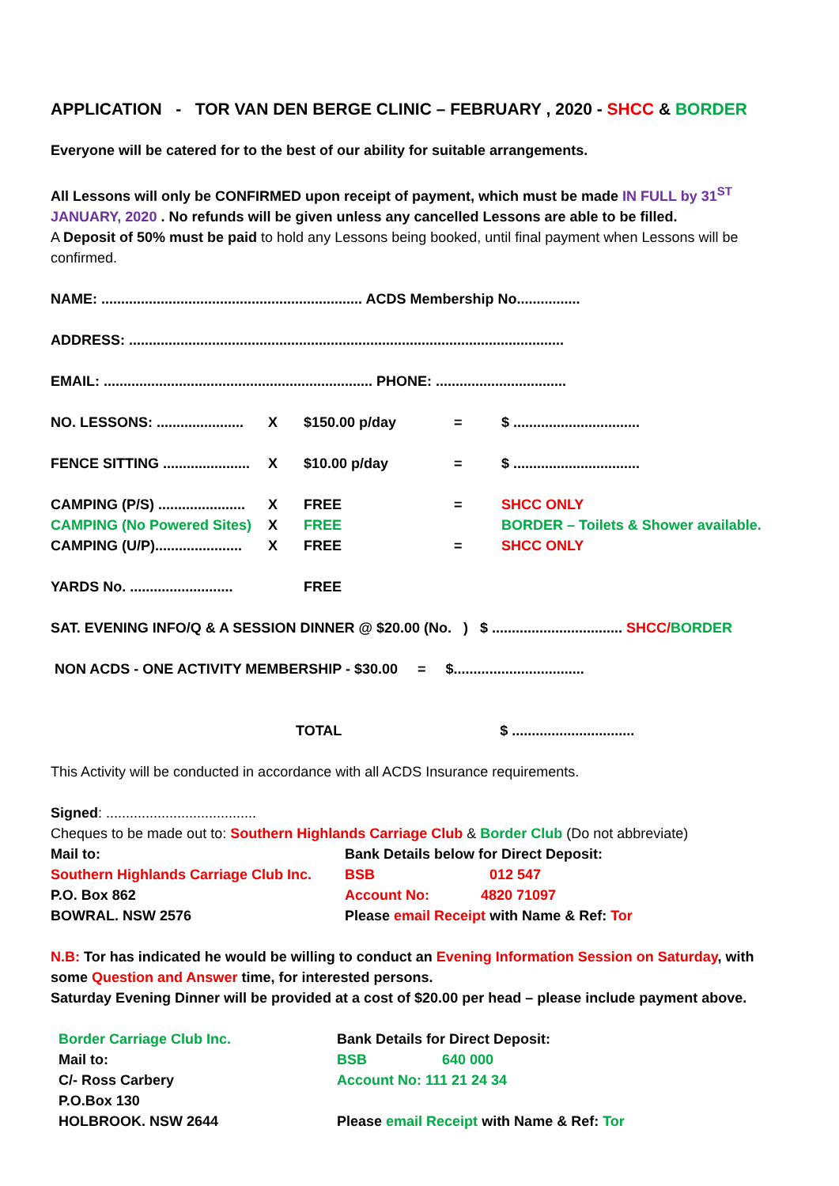APPLICATION - TOR VAN DEN BERGE CLINIC – FEBRUARY , 2020 - SHCC & BORDER
Everyone will be catered for to the best of our ability for suitable arrangements.
All Lessons will only be CONFIRMED upon receipt of payment, which must be made IN FULL by 31<sup>ST</sup> JANUARY, 2020 . No refunds will be given unless any cancelled Lessons are able to be filled.
A Deposit of 50% must be paid to hold any Lessons being booked, until final payment when Lessons will be confirmed.
NAME: .................................................................. ACDS Membership No................
ADDRESS: ..............................................................................................................
EMAIL: .................................................................... PHONE: .................................
NO. LESSONS: ...................... X $150.00 p/day = $ ................................
FENCE SITTING ...................... X $10.00 p/day = $ ................................
CAMPING (P/S) ...................... X FREE = SHCC ONLY
CAMPING (No Powered Sites) X FREE BORDER – Toilets & Shower available.
CAMPING (U/P)...................... X FREE = SHCC ONLY
YARDS No. .......................... FREE
SAT. EVENING INFO/Q & A SESSION DINNER @ $20.00 (No. ) $ ................................. SHCC/BORDER
NON ACDS - ONE ACTIVITY MEMBERSHIP - $30.00 = $.................................
TOTAL $ ...............................
This Activity will be conducted in accordance with all ACDS Insurance requirements.
Signed: ......................................
Cheques to be made out to: Southern Highlands Carriage Club & Border Club (Do not abbreviate)
Mail to:
Southern Highlands Carriage Club Inc.
P.O. Box 862
BOWRAL. NSW 2576
Bank Details below for Direct Deposit:
BSB 012 547
Account No: 4820 71097
Please email Receipt with Name & Ref: Tor
N.B: Tor has indicated he would be willing to conduct an Evening Information Session on Saturday, with some Question and Answer time, for interested persons.
Saturday Evening Dinner will be provided at a cost of $20.00 per head – please include payment above.
Border Carriage Club Inc.
Mail to:
C/- Ross Carbery
P.O.Box 130
HOLBROOK. NSW 2644
Bank Details for Direct Deposit:
BSB 640 000
Account No: 111 21 24 34
Please email Receipt with Name & Ref: Tor